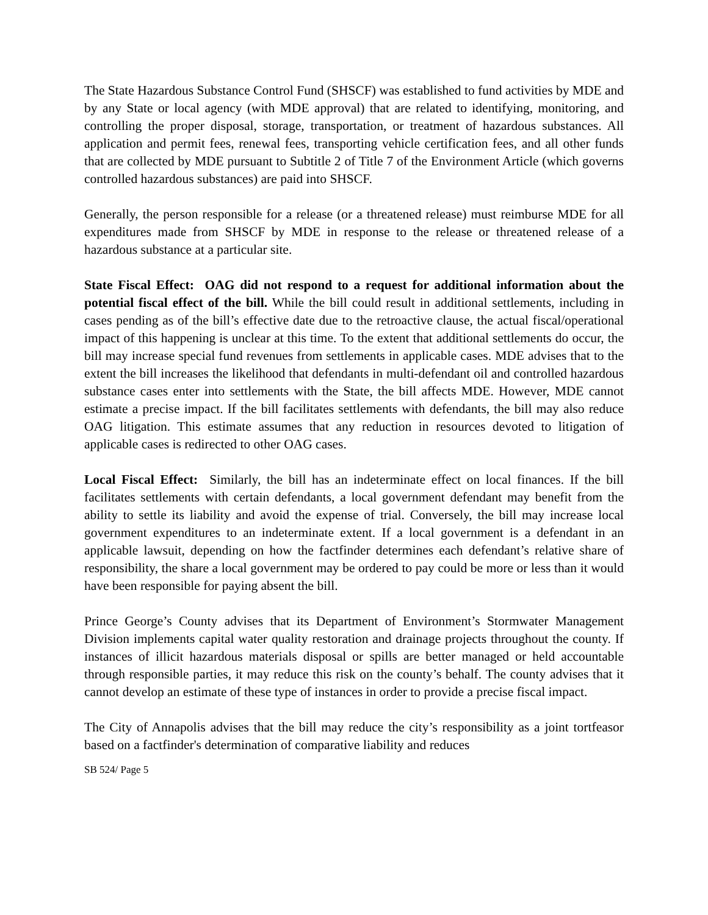The State Hazardous Substance Control Fund (SHSCF) was established to fund activities by MDE and by any State or local agency (with MDE approval) that are related to identifying, monitoring, and controlling the proper disposal, storage, transportation, or treatment of hazardous substances. All application and permit fees, renewal fees, transporting vehicle certification fees, and all other funds that are collected by MDE pursuant to Subtitle 2 of Title 7 of the Environment Article (which governs controlled hazardous substances) are paid into SHSCF.
Generally, the person responsible for a release (or a threatened release) must reimburse MDE for all expenditures made from SHSCF by MDE in response to the release or threatened release of a hazardous substance at a particular site.
State Fiscal Effect: OAG did not respond to a request for additional information about the potential fiscal effect of the bill. While the bill could result in additional settlements, including in cases pending as of the bill’s effective date due to the retroactive clause, the actual fiscal/operational impact of this happening is unclear at this time. To the extent that additional settlements do occur, the bill may increase special fund revenues from settlements in applicable cases. MDE advises that to the extent the bill increases the likelihood that defendants in multi-defendant oil and controlled hazardous substance cases enter into settlements with the State, the bill affects MDE. However, MDE cannot estimate a precise impact. If the bill facilitates settlements with defendants, the bill may also reduce OAG litigation. This estimate assumes that any reduction in resources devoted to litigation of applicable cases is redirected to other OAG cases.
Local Fiscal Effect: Similarly, the bill has an indeterminate effect on local finances. If the bill facilitates settlements with certain defendants, a local government defendant may benefit from the ability to settle its liability and avoid the expense of trial. Conversely, the bill may increase local government expenditures to an indeterminate extent. If a local government is a defendant in an applicable lawsuit, depending on how the factfinder determines each defendant’s relative share of responsibility, the share a local government may be ordered to pay could be more or less than it would have been responsible for paying absent the bill.
Prince George’s County advises that its Department of Environment’s Stormwater Management Division implements capital water quality restoration and drainage projects throughout the county. If instances of illicit hazardous materials disposal or spills are better managed or held accountable through responsible parties, it may reduce this risk on the county’s behalf. The county advises that it cannot develop an estimate of these type of instances in order to provide a precise fiscal impact.
The City of Annapolis advises that the bill may reduce the city’s responsibility as a joint tortfeasor based on a factfinder's determination of comparative liability and reduces
SB 524/ Page 5